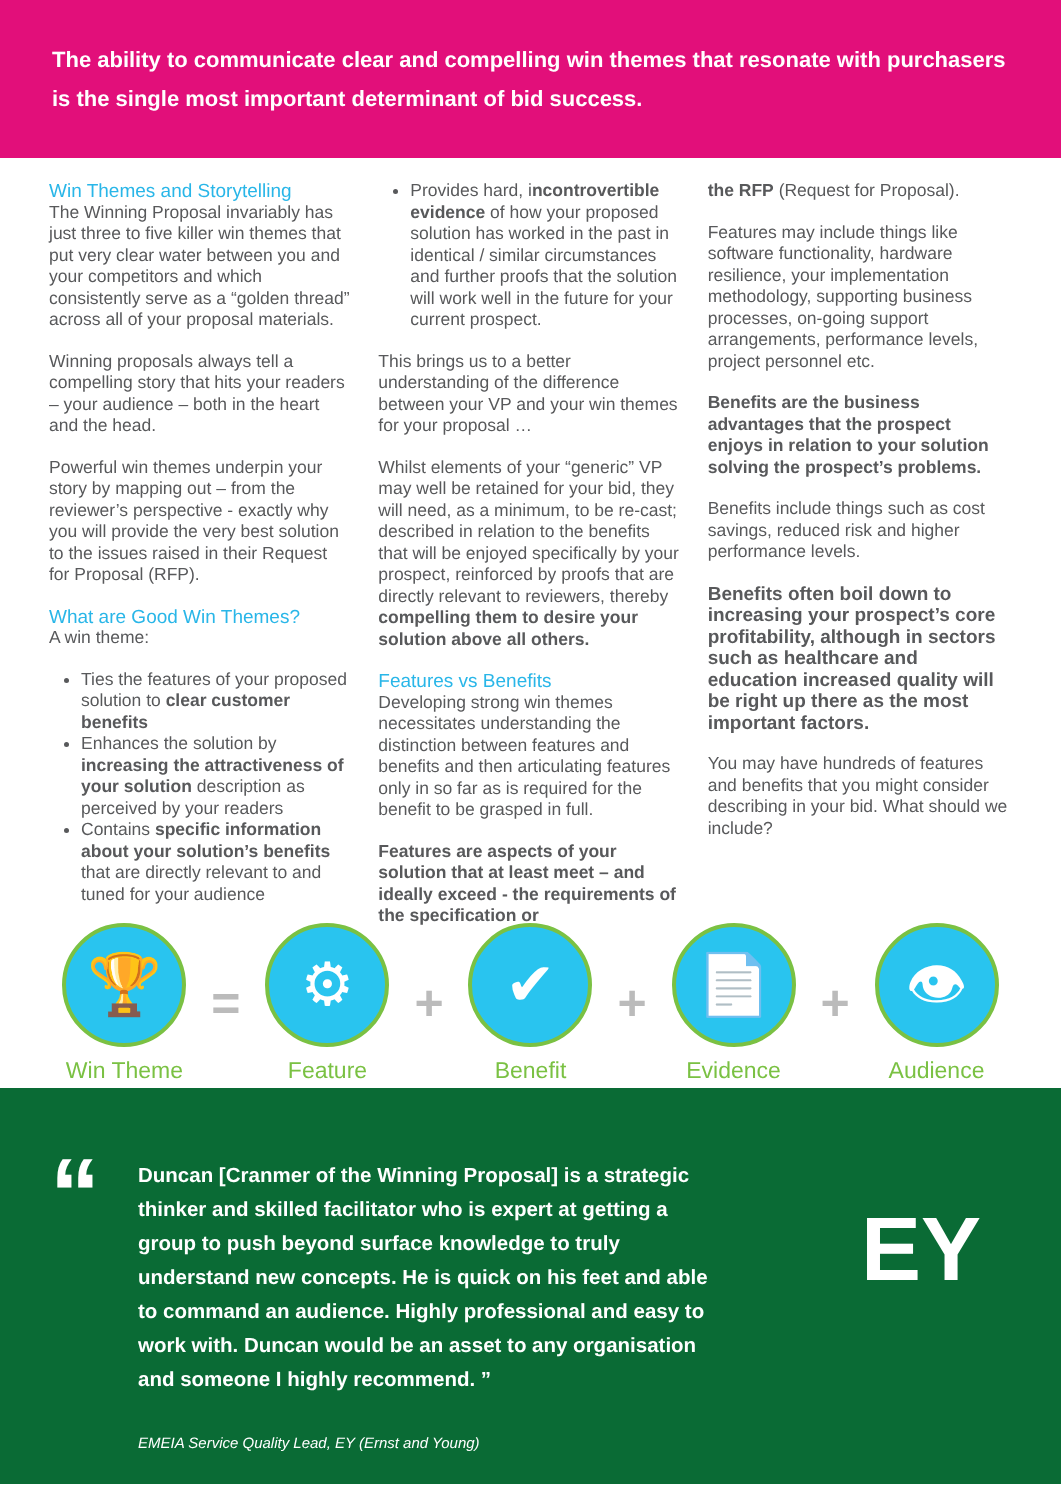The ability to communicate clear and compelling win themes that resonate with purchasers is the single most important determinant of bid success.
Win Themes and Storytelling
The Winning Proposal invariably has just three to five killer win themes that put very clear water between you and your competitors and which consistently serve as a “golden thread” across all of your proposal materials.
Winning proposals always tell a compelling story that hits your readers – your audience – both in the heart and the head.
Powerful win themes underpin your story by mapping out – from the reviewer’s perspective - exactly why you will provide the very best solution to the issues raised in their Request for Proposal (RFP).
What are Good Win Themes?
A win theme:
Ties the features of your proposed solution to clear customer benefits
Enhances the solution by increasing the attractiveness of your solution description as perceived by your readers
Contains specific information about your solution’s benefits that are directly relevant to and tuned for your audience
Provides hard, incontrovertible evidence of how your proposed solution has worked in the past in identical / similar circumstances and further proofs that the solution will work well in the future for your current prospect.
This brings us to a better understanding of the difference between your VP and your win themes for your proposal …
Whilst elements of your “generic” VP may well be retained for your bid, they will need, as a minimum, to be re-cast; described in relation to the benefits that will be enjoyed specifically by your prospect, reinforced by proofs that are directly relevant to reviewers, thereby compelling them to desire your solution above all others.
Features vs Benefits
Developing strong win themes necessitates understanding the distinction between features and benefits and then articulating features only in so far as is required for the benefit to be grasped in full.
Features are aspects of your solution that at least meet – and ideally exceed - the requirements of the specification or
the RFP (Request for Proposal).
Features may include things like software functionality, hardware resilience, your implementation methodology, supporting business processes, on-going support arrangements, performance levels, project personnel etc.
Benefits are the business advantages that the prospect enjoys in relation to your solution solving the prospect’s problems.
Benefits include things such as cost savings, reduced risk and higher performance levels.
Benefits often boil down to increasing your prospect’s core profitability, although in sectors such as healthcare and education increased quality will be right up there as the most important factors.
You may have hundreds of features and benefits that you might consider describing in your bid. What should we include?
🏆
Win Theme
=
⚙
Feature
+
✔
Benefit
+
📄
Evidence
+
👁
Audience
“
Duncan [Cranmer of the Winning Proposal] is a strategic thinker and skilled facilitator who is expert at getting a group to push beyond surface knowledge to truly understand new concepts. He is quick on his feet and able to command an audience. Highly professional and easy to work with. Duncan would be an asset to any organisation and someone I highly recommend. ”
EMEIA Service Quality Lead, EY (Ernst and Young)
EY